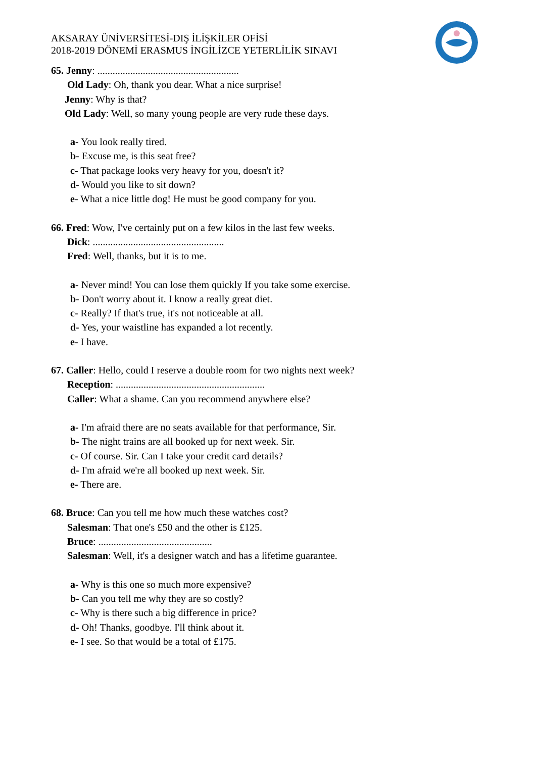AKSARAY ÜNİVERSİTESİ-DIŞ İLİŞKİLER OFİSİ
2018-2019 DÖNEMİ ERASMUS İNGİLİZCE YETERLİLİK SINAVI
65. Jenny: ........................................................
Old Lady: Oh, thank you dear. What a nice surprise!
Jenny: Why is that?
Old Lady: Well, so many young people are very rude these days.
a- You look really tired.
b- Excuse me, is this seat free?
c- That package looks very heavy for you, doesn't it?
d- Would you like to sit down?
e- What a nice little dog! He must be good company for you.
66. Fred: Wow, I've certainly put on a few kilos in the last few weeks.
Dick: ....................................................
Fred: Well, thanks, but it is to me.
a- Never mind! You can lose them quickly If you take some exercise.
b- Don't worry about it. I know a really great diet.
c- Really? If that's true, it's not noticeable at all.
d- Yes, your waistline has expanded a lot recently.
e- I have.
67. Caller: Hello, could I reserve a double room for two nights next week?
Reception: ...........................................................
Caller: What a shame. Can you recommend anywhere else?
a- I'm afraid there are no seats available for that performance, Sir.
b- The night trains are all booked up for next week. Sir.
c- Of course. Sir. Can I take your credit card details?
d- I'm afraid we're all booked up next week. Sir.
e- There are.
68. Bruce: Can you tell me how much these watches cost?
Salesman: That one's £50 and the other is £125.
Bruce: .............................................
Salesman: Well, it's a designer watch and has a lifetime guarantee.
a- Why is this one so much more expensive?
b- Can you tell me why they are so costly?
c- Why is there such a big difference in price?
d- Oh! Thanks, goodbye. I'll think about it.
e- I see. So that would be a total of £175.